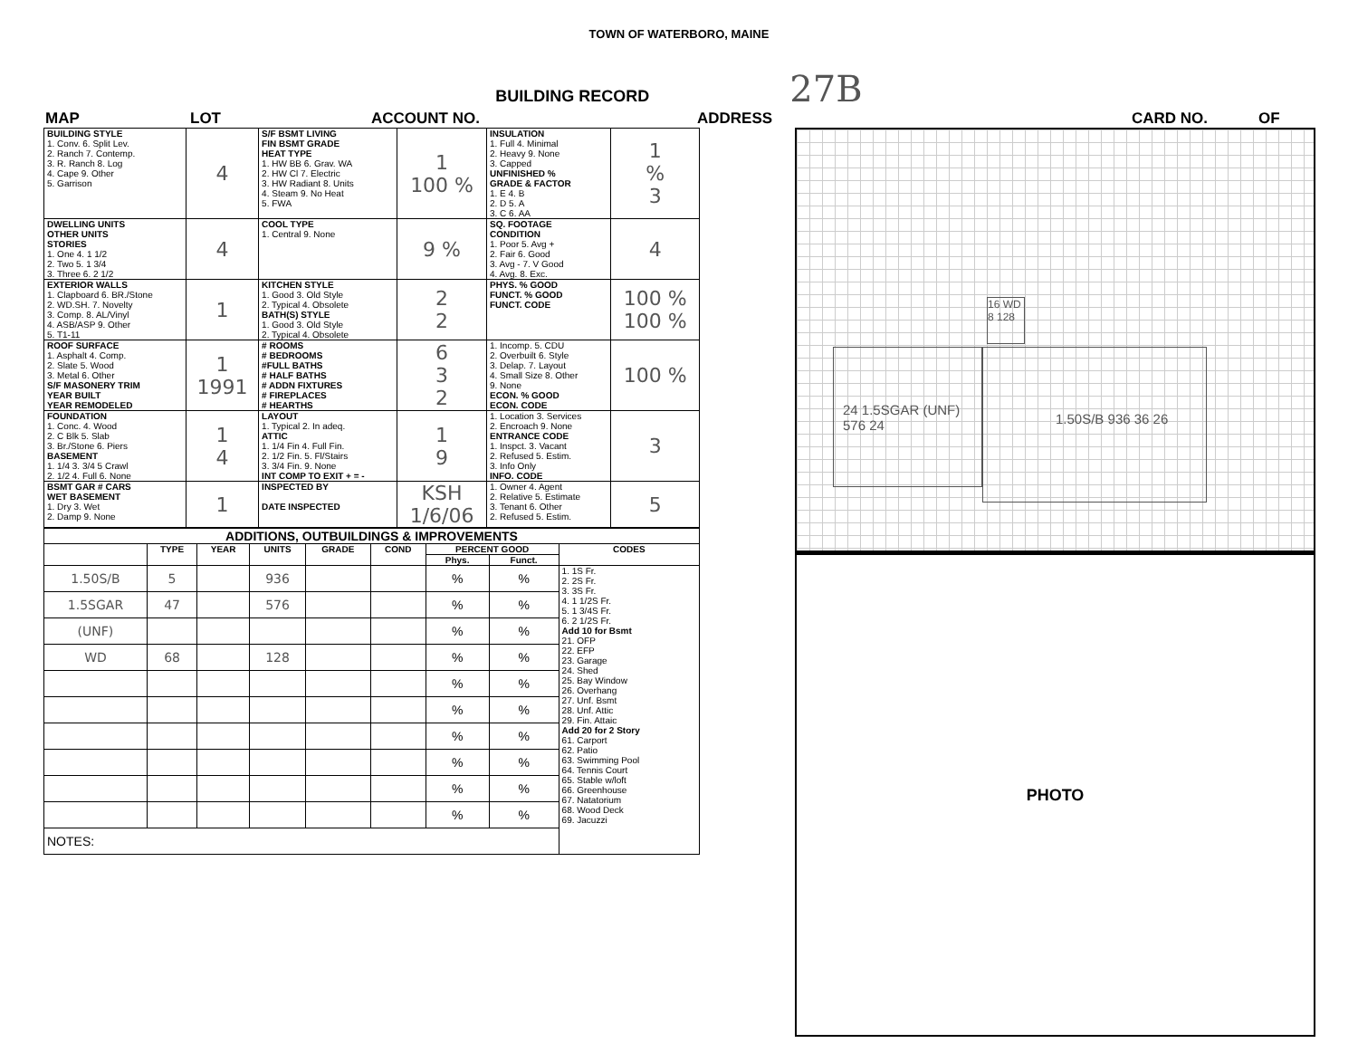TOWN OF WATERBORO, MAINE
BUILDING RECORD 27B
MAP LOT ACCOUNT NO. ADDRESS CARD NO. OF
| BUILDING STYLE 1. Conv. 6. Split Lev. 2. Ranch 7. Contemp. 3. R. Ranch 8. Log 4. Cape 9. Other 5. Garrison | 4 | S/F BSMT LIVING FIN BSMT GRADE HEAT TYPE 1. HW BB 6. Grav. WA 2. HW Cl 7. Electric 3. HW Radiant 8. Units 4. Steam 9. No Heat 5. FWA | 1 100 % | INSULATION 1. Full 4. Minimal 2. Heavy 9. None 3. Capped UNFINISHED % GRADE & FACTOR 1. E 4. B 2. D 5. A 3. C 6. AA | 1 % 3 |
| DWELLING UNITS OTHER UNITS STORIES 1. One 4. 1 1/2 2. Two 5. 1 3/4 3. Three 6. 2 1/2 | 4 | COOL TYPE 1. Central 9. None | 9 % | SQ. FOOTAGE CONDITION 1. Poor 5. Avg + 2. Fair 6. Good 3. Avg - 7. V Good 4. Avg. 8. Exc. | 4 |
| EXTERIOR WALLS 1. Clapboard 6. BR./Stone 2. WD.SH. 7. Novelty 3. Comp. 8. AL/Vinyl 4. ASB/ASP 9. Other 5. T1-11 | 1 | KITCHEN STYLE 1. Good 3. Old Style 2. Typical 4. Obsolete BATH(S) STYLE 1. Good 3. Old Style 2. Typical 4. Obsolete | 2 2 | PHYS. % GOOD FUNCT. % GOOD FUNCT. CODE | 100 % 100 % |
| ROOF SURFACE 1. Asphalt 4. Comp. 2. Slate 5. Wood 3. Metal 6. Other S/F MASONERY TRIM YEAR BUILT YEAR REMODELED | 1 1991 | # ROOMS # BEDROOMS #FULL BATHS # HALF BATHS # ADDN FIXTURES # FIREPLACES # HEARTHS | 6 3 2 | 1. Incomp. 5. CDU 2. Overbuilt 6. Style 3. Delap. 7. Layout 4. Small Size 8. Other 9. None ECON. % GOOD ECON. CODE | 100 % |
| FOUNDATION 1. Conc. 4. Wood 2. C Blk 5. Slab 3. Br./Stone 6. Piers BASEMENT 1. 1/4 3. 3/4 5 Crawl 2. 1/2 4. Full 6. None | 1 4 | LAYOUT 1. Typical 2. In adeq. ATTIC 1. 1/4 Fin 4. Full Fin. 2. 1/2 Fin. 5. Fl/Stairs 3. 3/4 Fin. 9. None INT COMP TO EXIT + = - | 1 9 | 1. Location 3. Services 2. Encroach 9. None ENTRANCE CODE 1. Inspct. 3. Vacant 2. Refused 5. Estim. 3. Info Only INFO. CODE | 3 |
| BSMT GAR # CARS WET BASEMENT 1. Dry 3. Wet 2. Damp 9. None | 1 | INSPECTED BY DATE INSPECTED | KSH 1/6/06 | 1. Owner 4. Agent 2. Relative 5. Estimate 3. Tenant 6. Other 2. Refused 5. Estim. | 5 |
| ADDITIONS, OUTBUILDINGS & IMPROVEMENTS | | | | | | | | |
| --- | --- | --- | --- | --- | --- | --- | --- | --- |
| | TYPE | YEAR | UNITS | GRADE | COND | PERCENT GOOD | | CODES |
| | | | | | | Phys. | Funct. | |
| 1.50S/B | 5 | | 936 | | | % | % | 1. 1S Fr. 2. 2S Fr. 3. 3S Fr. 4. 1 1/2S Fr. 5. 1 3/4S Fr. 6. 2 1/2S Fr. Add 10 for Bsmt 21. OFP 22. EFP 23. Garage 24. Shed 25. Bay Window 26. Overhang 27. Unf. Bsmt 28. Unf. Attic 29. Fin. Attaic Add 20 for 2 Story 61. Carport 62. Patio 63. Swimming Pool 64. Tennis Court 65. Stable w/loft 66. Greenhouse 67. Natatorium 68. Wood Deck 69. Jacuzzi |
| 1.5SGAR | 47 | | 576 | | | % | % | |
| (UNF) | | | | | | % | % | |
| WD | 68 | | 128 | | | % | % | |
| | | | | | | % | % | |
| | | | | | | % | % | |
| | | | | | | % | % | |
| | | | | | | % | % | |
| | | | | | | % | % | |
| | | | | | | % | % | |
| NOTES: | | | | | | | | |
16 WD 8 128
24 1.5SGAR (UNF) 576 24
1.50S/B 936 36 26
PHOTO